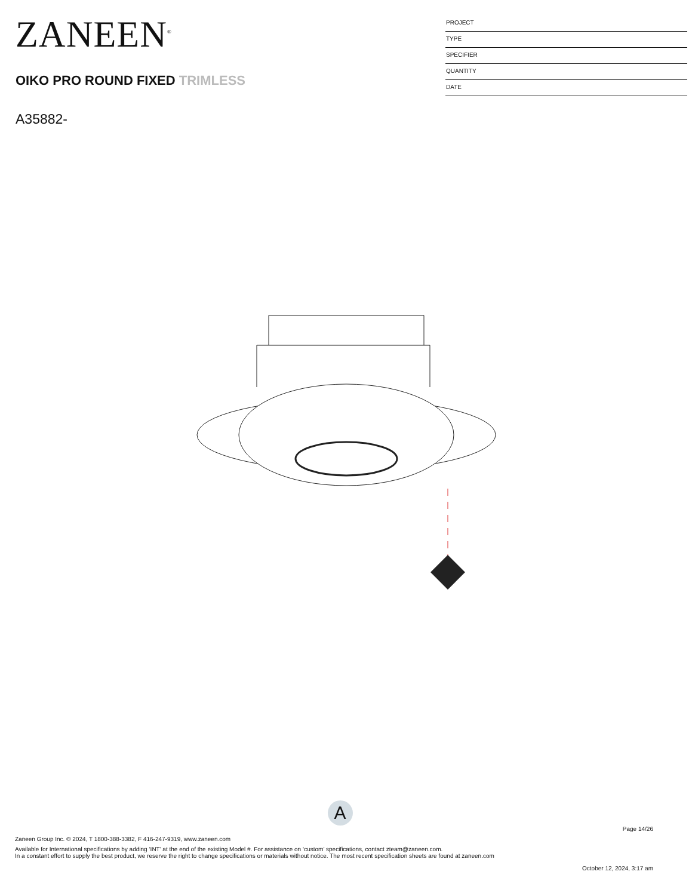ZANEEN<sup>®</sup>
OIKO PRO ROUND FIXED TRIMLESS
A35882-
PROJECT
TYPE
SPECIFIER
QUANTITY
DATE
A
Page 14/26
Zaneen Group Inc. © 2024, T 1800-388-3382, F 416-247-9319, www.zaneen.com
Available for International specifications by adding ‘INT’ at the end of the existing Model #. For assistance on ‘custom’ specifications, contact zteam@zaneen.com.
In a constant effort to supply the best product, we reserve the right to change specifications or materials without notice. The most recent specification sheets are found at zaneen.com
October 12, 2024, 3:17 am